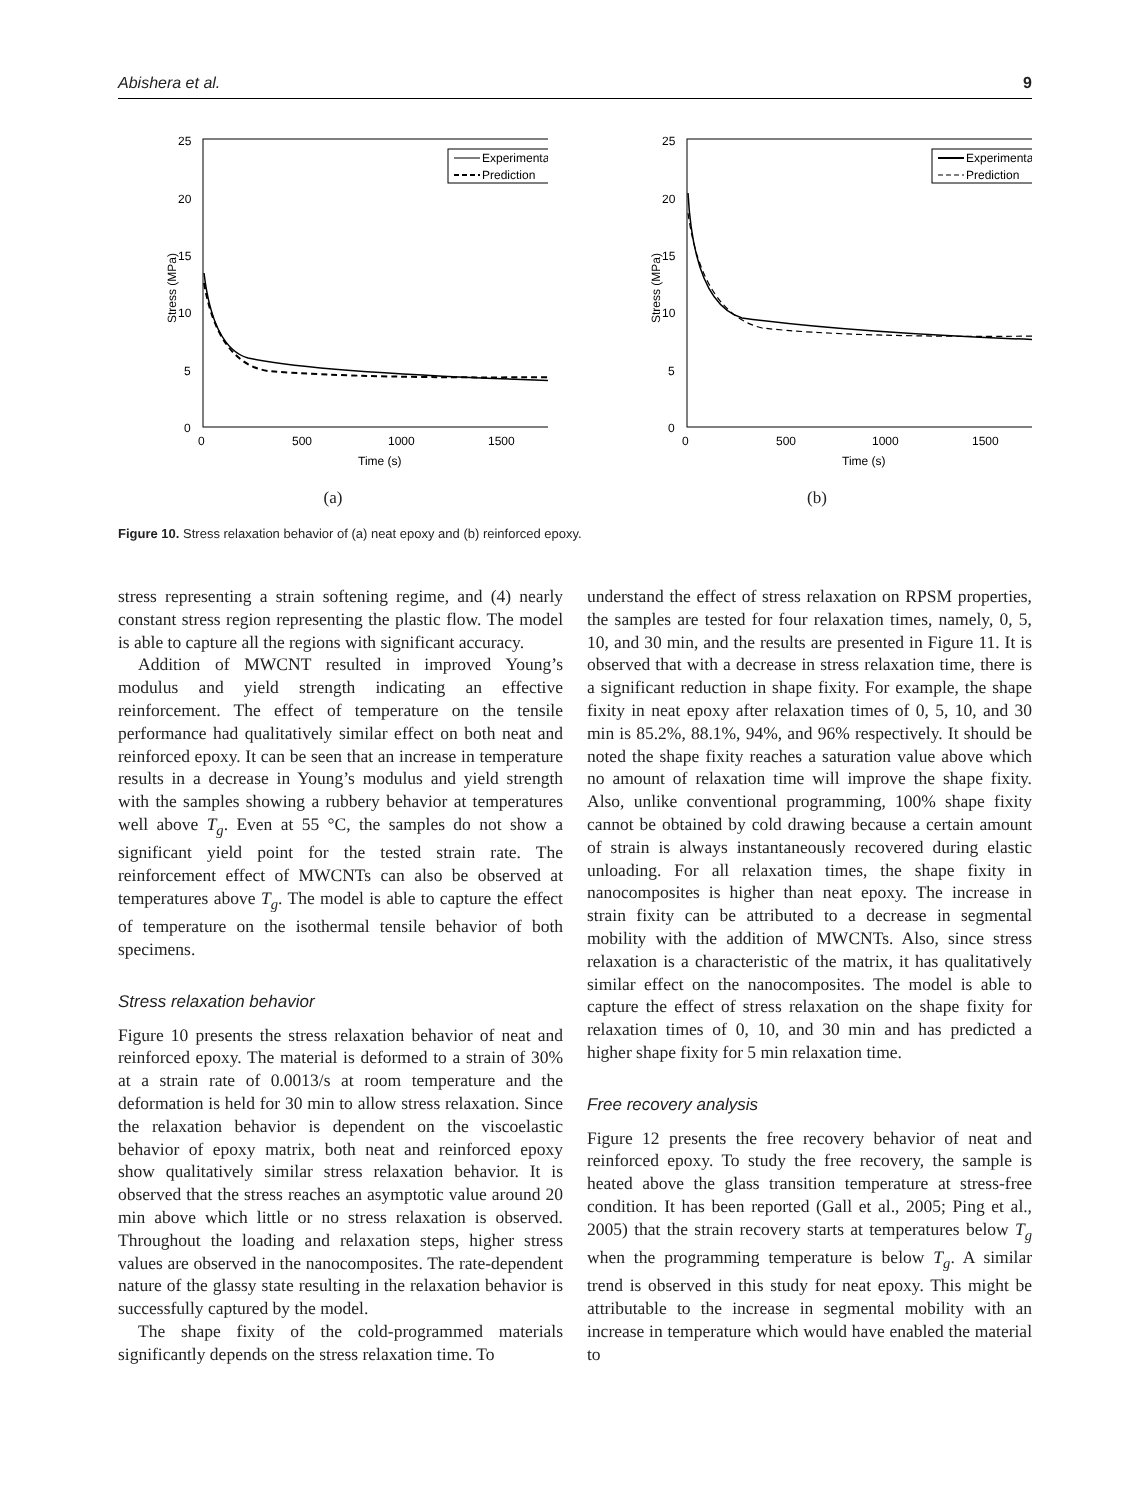Abishera et al. 9
25
20
15
10
5
0
0
500
1000
1500
Time (s)
Stress (MPa)
Experimental
Prediction
(a)
25
20
15
10
5
0
0
500
1000
1500
Time (s)
Stress (MPa)
Experimental
Prediction
(b)
Figure 10. Stress relaxation behavior of (a) neat epoxy and (b) reinforced epoxy.
stress representing a strain softening regime, and (4) nearly constant stress region representing the plastic flow. The model is able to capture all the regions with significant accuracy.
Addition of MWCNT resulted in improved Young’s modulus and yield strength indicating an effective reinforcement. The effect of temperature on the tensile performance had qualitatively similar effect on both neat and reinforced epoxy. It can be seen that an increase in temperature results in a decrease in Young’s modulus and yield strength with the samples showing a rubbery behavior at temperatures well above T<sub>g</sub>. Even at 55 °C, the samples do not show a significant yield point for the tested strain rate. The reinforcement effect of MWCNTs can also be observed at temperatures above T<sub>g</sub>. The model is able to capture the effect of temperature on the isothermal tensile behavior of both specimens.
Stress relaxation behavior
Figure 10 presents the stress relaxation behavior of neat and reinforced epoxy. The material is deformed to a strain of 30% at a strain rate of 0.0013/s at room temperature and the deformation is held for 30 min to allow stress relaxation. Since the relaxation behavior is dependent on the viscoelastic behavior of epoxy matrix, both neat and reinforced epoxy show qualitatively similar stress relaxation behavior. It is observed that the stress reaches an asymptotic value around 20 min above which little or no stress relaxation is observed. Throughout the loading and relaxation steps, higher stress values are observed in the nanocomposites. The rate-dependent nature of the glassy state resulting in the relaxation behavior is successfully captured by the model.
The shape fixity of the cold-programmed materials significantly depends on the stress relaxation time. To
understand the effect of stress relaxation on RPSM properties, the samples are tested for four relaxation times, namely, 0, 5, 10, and 30 min, and the results are presented in Figure 11. It is observed that with a decrease in stress relaxation time, there is a significant reduction in shape fixity. For example, the shape fixity in neat epoxy after relaxation times of 0, 5, 10, and 30 min is 85.2%, 88.1%, 94%, and 96% respectively. It should be noted the shape fixity reaches a saturation value above which no amount of relaxation time will improve the shape fixity. Also, unlike conventional programming, 100% shape fixity cannot be obtained by cold drawing because a certain amount of strain is always instantaneously recovered during elastic unloading. For all relaxation times, the shape fixity in nanocomposites is higher than neat epoxy. The increase in strain fixity can be attributed to a decrease in segmental mobility with the addition of MWCNTs. Also, since stress relaxation is a characteristic of the matrix, it has qualitatively similar effect on the nanocomposites. The model is able to capture the effect of stress relaxation on the shape fixity for relaxation times of 0, 10, and 30 min and has predicted a higher shape fixity for 5 min relaxation time.
Free recovery analysis
Figure 12 presents the free recovery behavior of neat and reinforced epoxy. To study the free recovery, the sample is heated above the glass transition temperature at stress-free condition. It has been reported (Gall et al., 2005; Ping et al., 2005) that the strain recovery starts at temperatures below T<sub>g</sub> when the programming temperature is below T<sub>g</sub>. A similar trend is observed in this study for neat epoxy. This might be attributable to the increase in segmental mobility with an increase in temperature which would have enabled the material to